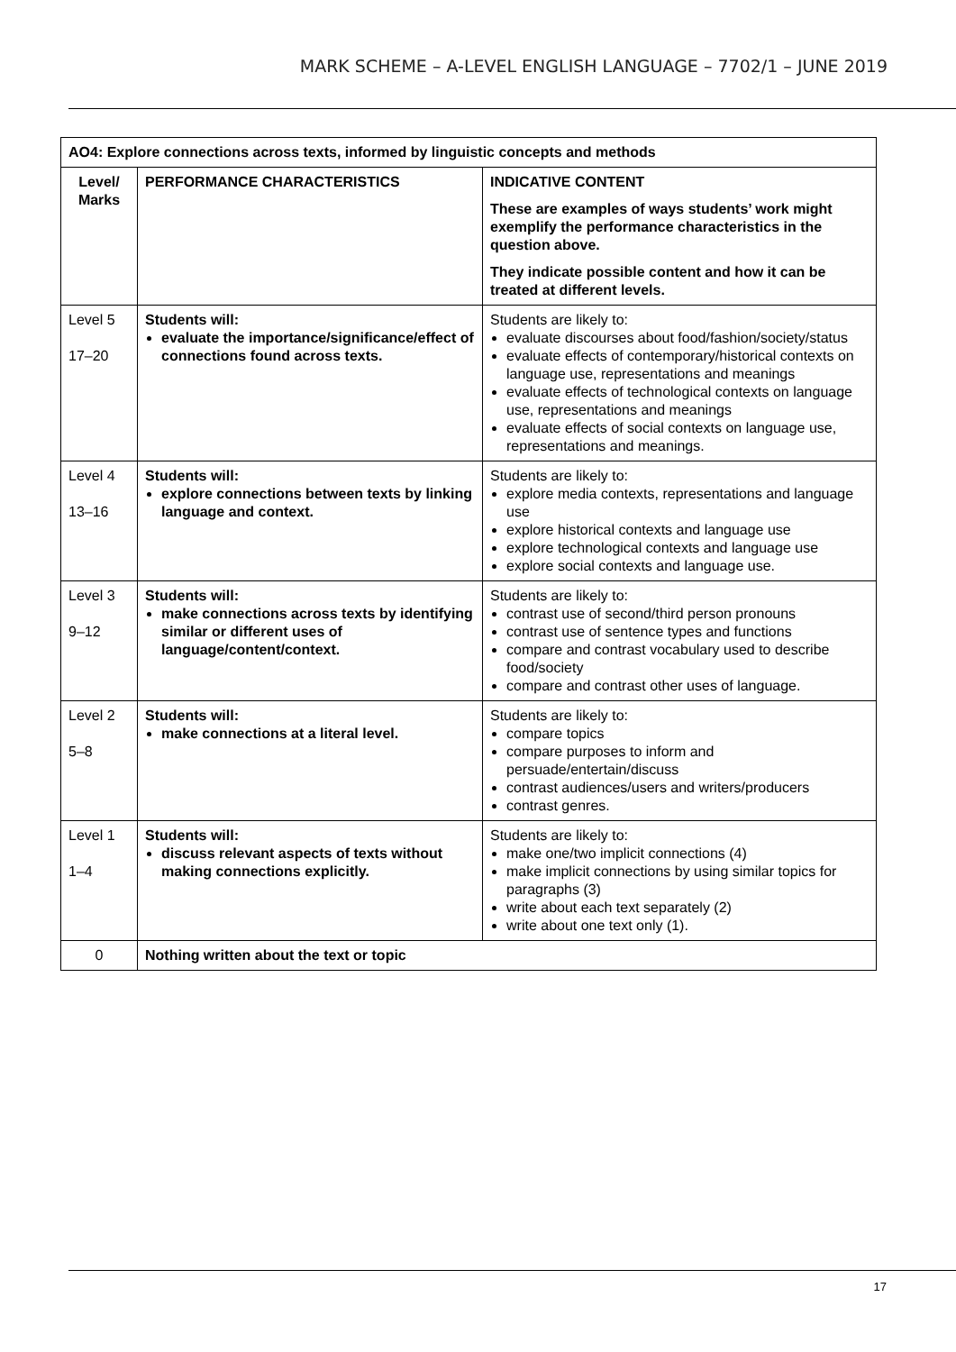MARK SCHEME – A-LEVEL ENGLISH LANGUAGE – 7702/1 – JUNE 2019
| AO4: Explore connections across texts, informed by linguistic concepts and methods | | |
| --- | --- | --- |
| Level/ Marks | PERFORMANCE CHARACTERISTICS | INDICATIVE CONTENT These are examples of ways students’ work might exemplify the performance characteristics in the question above. They indicate possible content and how it can be treated at different levels. |
| Level 5 17–20 | Students will: evaluate the importance/significance/effect of connections found across texts. | Students are likely to: evaluate discourses about food/fashion/society/status evaluate effects of contemporary/historical contexts on language use, representations and meanings evaluate effects of technological contexts on language use, representations and meanings evaluate effects of social contexts on language use, representations and meanings. |
| Level 4 13–16 | Students will: explore connections between texts by linking language and context. | Students are likely to: explore media contexts, representations and language use explore historical contexts and language use explore technological contexts and language use explore social contexts and language use. |
| Level 3 9–12 | Students will: make connections across texts by identifying similar or different uses of language/content/context. | Students are likely to: contrast use of second/third person pronouns contrast use of sentence types and functions compare and contrast vocabulary used to describe food/society compare and contrast other uses of language. |
| Level 2 5–8 | Students will: make connections at a literal level. | Students are likely to: compare topics compare purposes to inform and persuade/entertain/discuss contrast audiences/users and writers/producers contrast genres. |
| Level 1 1–4 | Students will: discuss relevant aspects of texts without making connections explicitly. | Students are likely to: make one/two implicit connections (4) make implicit connections by using similar topics for paragraphs (3) write about each text separately (2) write about one text only (1). |
| 0 | Nothing written about the text or topic | |
17